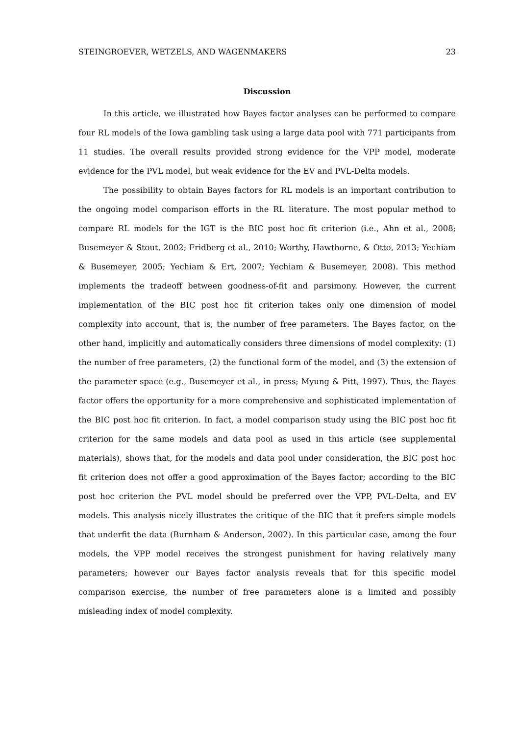STEINGROEVER, WETZELS, AND WAGENMAKERS 23
Discussion
In this article, we illustrated how Bayes factor analyses can be performed to compare four RL models of the Iowa gambling task using a large data pool with 771 participants from 11 studies. The overall results provided strong evidence for the VPP model, moderate evidence for the PVL model, but weak evidence for the EV and PVL-Delta models.
The possibility to obtain Bayes factors for RL models is an important contribution to the ongoing model comparison efforts in the RL literature. The most popular method to compare RL models for the IGT is the BIC post hoc fit criterion (i.e., Ahn et al., 2008; Busemeyer & Stout, 2002; Fridberg et al., 2010; Worthy, Hawthorne, & Otto, 2013; Yechiam & Busemeyer, 2005; Yechiam & Ert, 2007; Yechiam & Busemeyer, 2008). This method implements the tradeoff between goodness-of-fit and parsimony. However, the current implementation of the BIC post hoc fit criterion takes only one dimension of model complexity into account, that is, the number of free parameters. The Bayes factor, on the other hand, implicitly and automatically considers three dimensions of model complexity: (1) the number of free parameters, (2) the functional form of the model, and (3) the extension of the parameter space (e.g., Busemeyer et al., in press; Myung & Pitt, 1997). Thus, the Bayes factor offers the opportunity for a more comprehensive and sophisticated implementation of the BIC post hoc fit criterion. In fact, a model comparison study using the BIC post hoc fit criterion for the same models and data pool as used in this article (see supplemental materials), shows that, for the models and data pool under consideration, the BIC post hoc fit criterion does not offer a good approximation of the Bayes factor; according to the BIC post hoc criterion the PVL model should be preferred over the VPP, PVL-Delta, and EV models. This analysis nicely illustrates the critique of the BIC that it prefers simple models that underfit the data (Burnham & Anderson, 2002). In this particular case, among the four models, the VPP model receives the strongest punishment for having relatively many parameters; however our Bayes factor analysis reveals that for this specific model comparison exercise, the number of free parameters alone is a limited and possibly misleading index of model complexity.